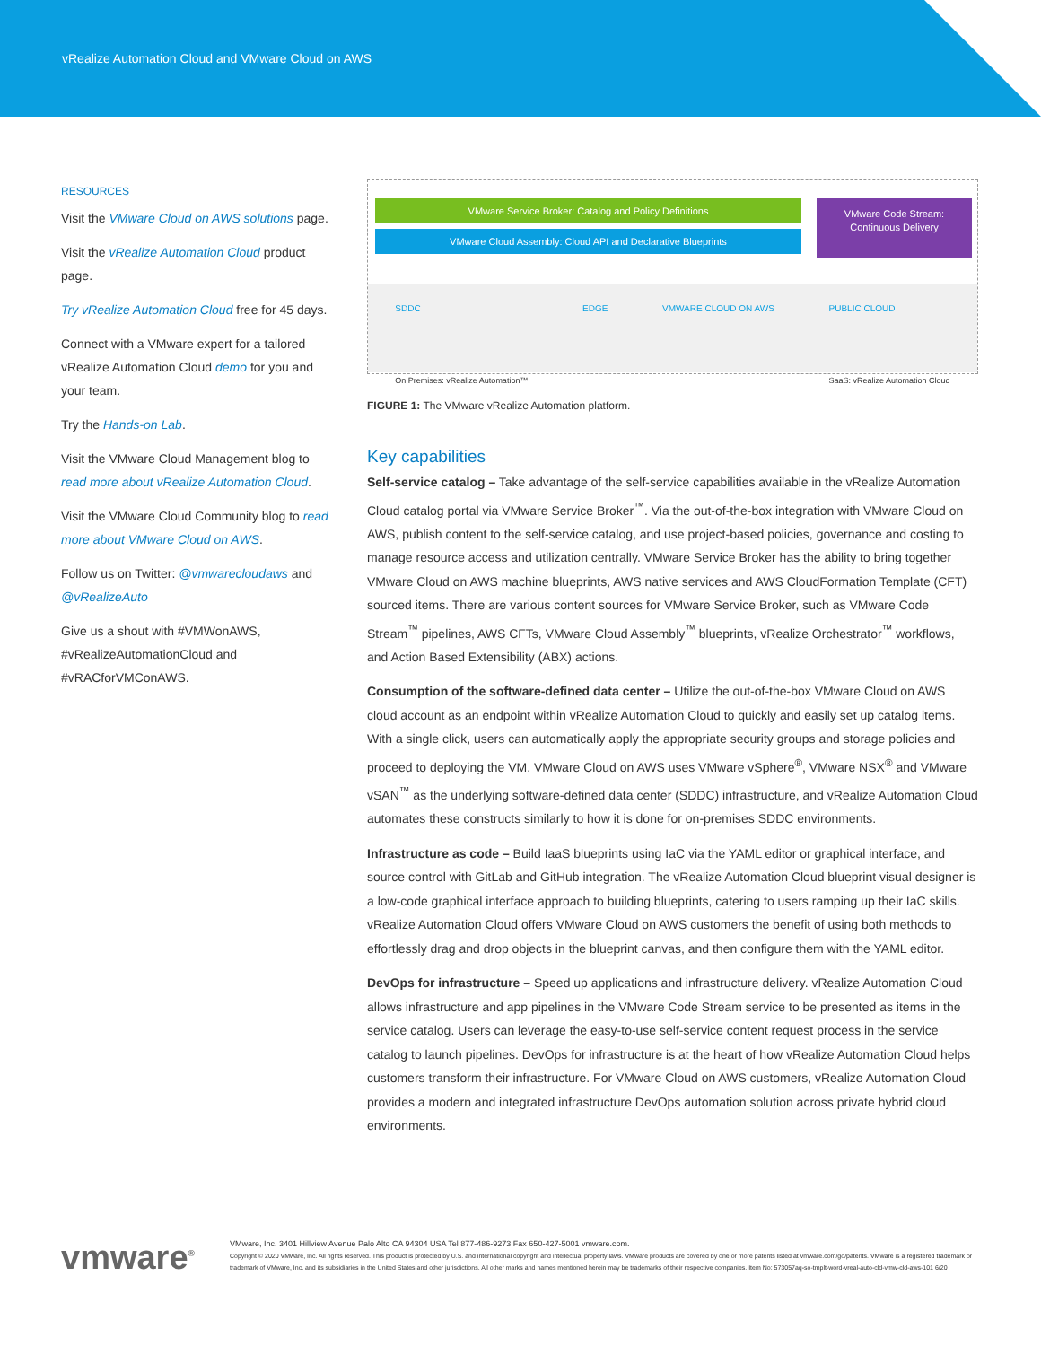vRealize Automation Cloud and VMware Cloud on AWS
RESOURCES
Visit the VMware Cloud on AWS solutions page.
Visit the vRealize Automation Cloud product page.
Try vRealize Automation Cloud free for 45 days.
Connect with a VMware expert for a tailored vRealize Automation Cloud demo for you and your team.
Try the Hands-on Lab.
Visit the VMware Cloud Management blog to read more about vRealize Automation Cloud.
Visit the VMware Cloud Community blog to read more about VMware Cloud on AWS.
Follow us on Twitter: @vmwarecloudaws and @vRealizeAuto
Give us a shout with #VMWonAWS, #vRealizeAutomationCloud and #vRACforVMConAWS.
VMware Service Broker: Catalog and Policy Definitions
VMware Cloud Assembly: Cloud API and Declarative Blueprints
VMware Code Stream:
Continuous Delivery
SDDC
On Premises: vRealize Automation™ EDGE VMWARE CLOUD ON AWS PUBLIC CLOUD
SaaS: vRealize Automation Cloud
FIGURE 1: The VMware vRealize Automation platform.
Key capabilities
Self-service catalog – Take advantage of the self-service capabilities available in the vRealize Automation Cloud catalog portal via VMware Service Broker<sup>™</sup>. Via the out-of-the-box integration with VMware Cloud on AWS, publish content to the self-service catalog, and use project-based policies, governance and costing to manage resource access and utilization centrally. VMware Service Broker has the ability to bring together VMware Cloud on AWS machine blueprints, AWS native services and AWS CloudFormation Template (CFT) sourced items. There are various content sources for VMware Service Broker, such as VMware Code Stream<sup>™</sup> pipelines, AWS CFTs, VMware Cloud Assembly<sup>™</sup> blueprints, vRealize Orchestrator<sup>™</sup> workflows, and Action Based Extensibility (ABX) actions.
Consumption of the software-defined data center – Utilize the out-of-the-box VMware Cloud on AWS cloud account as an endpoint within vRealize Automation Cloud to quickly and easily set up catalog items. With a single click, users can automatically apply the appropriate security groups and storage policies and proceed to deploying the VM. VMware Cloud on AWS uses VMware vSphere<sup>®</sup>, VMware NSX<sup>®</sup> and VMware vSAN<sup>™</sup> as the underlying software-defined data center (SDDC) infrastructure, and vRealize Automation Cloud automates these constructs similarly to how it is done for on-premises SDDC environments.
Infrastructure as code – Build IaaS blueprints using IaC via the YAML editor or graphical interface, and source control with GitLab and GitHub integration. The vRealize Automation Cloud blueprint visual designer is a low-code graphical interface approach to building blueprints, catering to users ramping up their IaC skills. vRealize Automation Cloud offers VMware Cloud on AWS customers the benefit of using both methods to effortlessly drag and drop objects in the blueprint canvas, and then configure them with the YAML editor.
DevOps for infrastructure – Speed up applications and infrastructure delivery. vRealize Automation Cloud allows infrastructure and app pipelines in the VMware Code Stream service to be presented as items in the service catalog. Users can leverage the easy-to-use self-service content request process in the service catalog to launch pipelines. DevOps for infrastructure is at the heart of how vRealize Automation Cloud helps customers transform their infrastructure. For VMware Cloud on AWS customers, vRealize Automation Cloud provides a modern and integrated infrastructure DevOps automation solution across private hybrid cloud environments.
vmware<sup>®</sup>
VMware, Inc. 3401 Hillview Avenue Palo Alto CA 94304 USA Tel 877-486-9273 Fax 650-427-5001 vmware.com.
Copyright © 2020 VMware, Inc. All rights reserved. This product is protected by U.S. and international copyright and intellectual property laws. VMware products are covered by one or more patents listed at vmware.com/go/patents. VMware is a registered trademark or trademark of VMware, Inc. and its subsidiaries in the United States and other jurisdictions. All other marks and names mentioned herein may be trademarks of their respective companies. Item No: 573057aq-so-tmplt-word-vreal-auto-cld-vmw-cld-aws-101 6/20